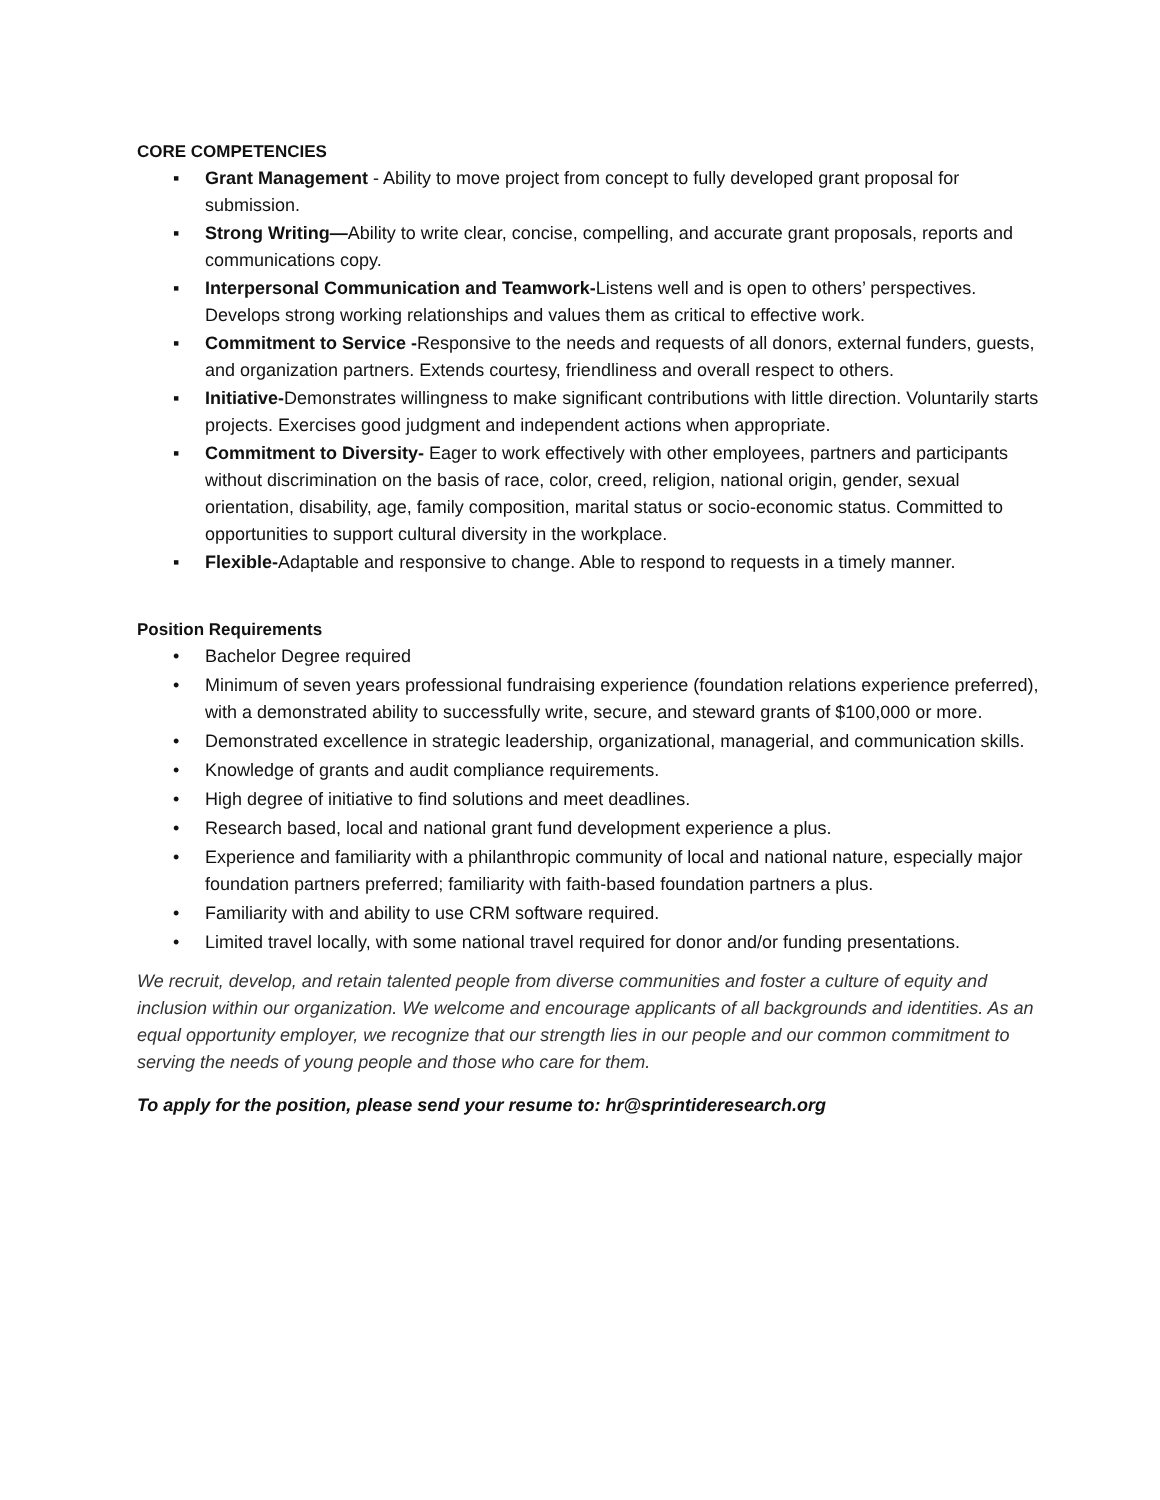CORE COMPETENCIES
▪ Grant Management - Ability to move project from concept to fully developed grant proposal for submission.
▪ Strong Writing—Ability to write clear, concise, compelling, and accurate grant proposals, reports and communications copy.
▪ Interpersonal Communication and Teamwork-Listens well and is open to others’ perspectives. Develops strong working relationships and values them as critical to effective work.
▪ Commitment to Service -Responsive to the needs and requests of all donors, external funders, guests, and organization partners. Extends courtesy, friendliness and overall respect to others.
▪ Initiative-Demonstrates willingness to make significant contributions with little direction. Voluntarily starts projects. Exercises good judgment and independent actions when appropriate.
▪ Commitment to Diversity- Eager to work effectively with other employees, partners and participants without discrimination on the basis of race, color, creed, religion, national origin, gender, sexual orientation, disability, age, family composition, marital status or socio-economic status. Committed to opportunities to support cultural diversity in the workplace.
▪ Flexible-Adaptable and responsive to change. Able to respond to requests in a timely manner.
Position Requirements
• Bachelor Degree required
• Minimum of seven years professional fundraising experience (foundation relations experience preferred), with a demonstrated ability to successfully write, secure, and steward grants of $100,000 or more.
• Demonstrated excellence in strategic leadership, organizational, managerial, and communication skills.
• Knowledge of grants and audit compliance requirements.
• High degree of initiative to find solutions and meet deadlines.
• Research based, local and national grant fund development experience a plus.
• Experience and familiarity with a philanthropic community of local and national nature, especially major foundation partners preferred; familiarity with faith-based foundation partners a plus.
• Familiarity with and ability to use CRM software required.
• Limited travel locally, with some national travel required for donor and/or funding presentations.
We recruit, develop, and retain talented people from diverse communities and foster a culture of equity and inclusion within our organization. We welcome and encourage applicants of all backgrounds and identities. As an equal opportunity employer, we recognize that our strength lies in our people and our common commitment to serving the needs of young people and those who care for them.
To apply for the position, please send your resume to: hr@sprintideresearch.org